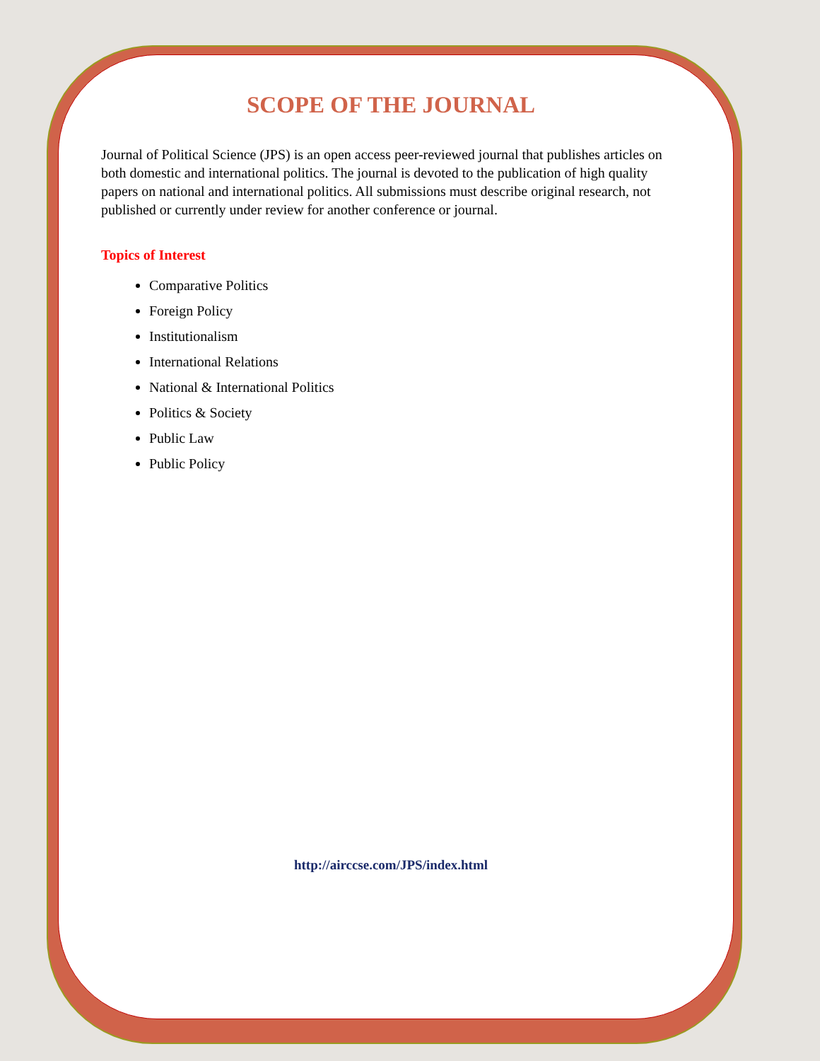SCOPE OF THE JOURNAL
Journal of Political Science (JPS) is an open access peer-reviewed journal that publishes articles on both domestic and international politics. The journal is devoted to the publication of high quality papers on national and international politics. All submissions must describe original research, not published or currently under review for another conference or journal.
Topics of Interest
Comparative Politics
Foreign Policy
Institutionalism
International Relations
National & International Politics
Politics & Society
Public Law
Public Policy
http://airccse.com/JPS/index.html